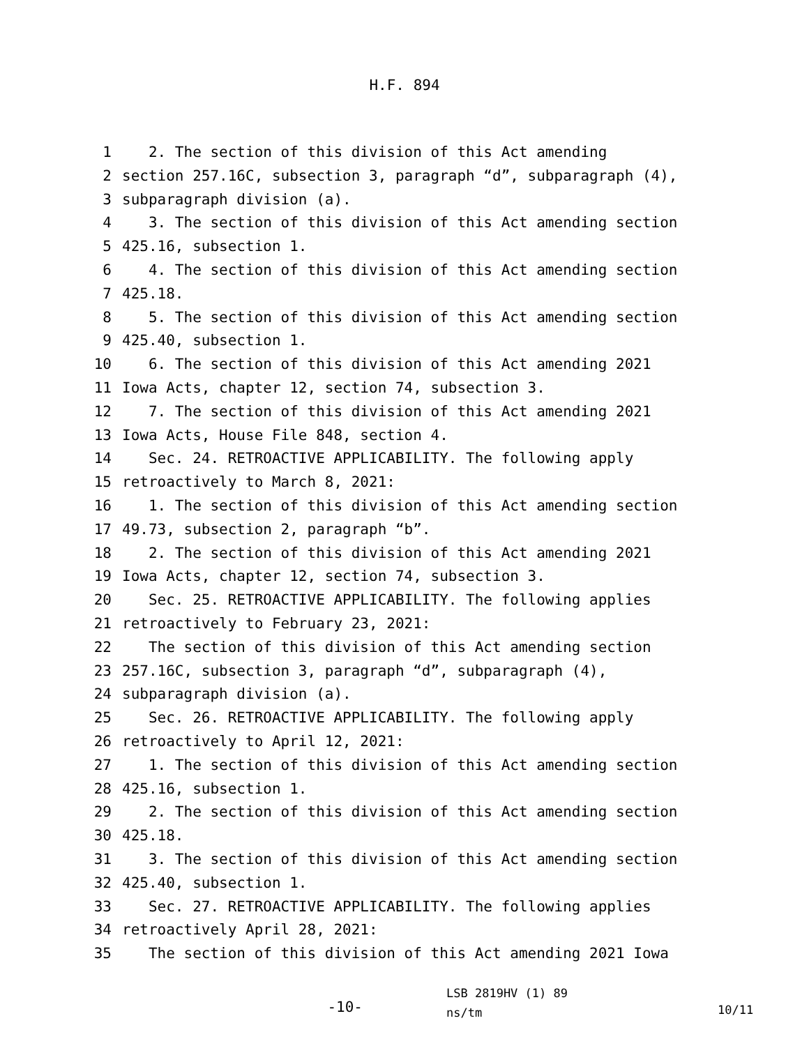H.F. 894
1 2. The section of this division of this Act amending
2 section 257.16C, subsection 3, paragraph “d”, subparagraph (4),
3 subparagraph division (a).
4 3. The section of this division of this Act amending section
5 425.16, subsection 1.
6 4. The section of this division of this Act amending section
7 425.18.
8 5. The section of this division of this Act amending section
9 425.40, subsection 1.
10 6. The section of this division of this Act amending 2021
11 Iowa Acts, chapter 12, section 74, subsection 3.
12 7. The section of this division of this Act amending 2021
13 Iowa Acts, House File 848, section 4.
14 Sec. 24. RETROACTIVE APPLICABILITY. The following apply
15 retroactively to March 8, 2021:
16 1. The section of this division of this Act amending section
17 49.73, subsection 2, paragraph “b”.
18 2. The section of this division of this Act amending 2021
19 Iowa Acts, chapter 12, section 74, subsection 3.
20 Sec. 25. RETROACTIVE APPLICABILITY. The following applies
21 retroactively to February 23, 2021:
22 The section of this division of this Act amending section
23 257.16C, subsection 3, paragraph “d”, subparagraph (4),
24 subparagraph division (a).
25 Sec. 26. RETROACTIVE APPLICABILITY. The following apply
26 retroactively to April 12, 2021:
27 1. The section of this division of this Act amending section
28 425.16, subsection 1.
29 2. The section of this division of this Act amending section
30 425.18.
31 3. The section of this division of this Act amending section
32 425.40, subsection 1.
33 Sec. 27. RETROACTIVE APPLICABILITY. The following applies
34 retroactively April 28, 2021:
35 The section of this division of this Act amending 2021 Iowa
-10-
LSB 2819HV (1) 89
ns/tm
10/11